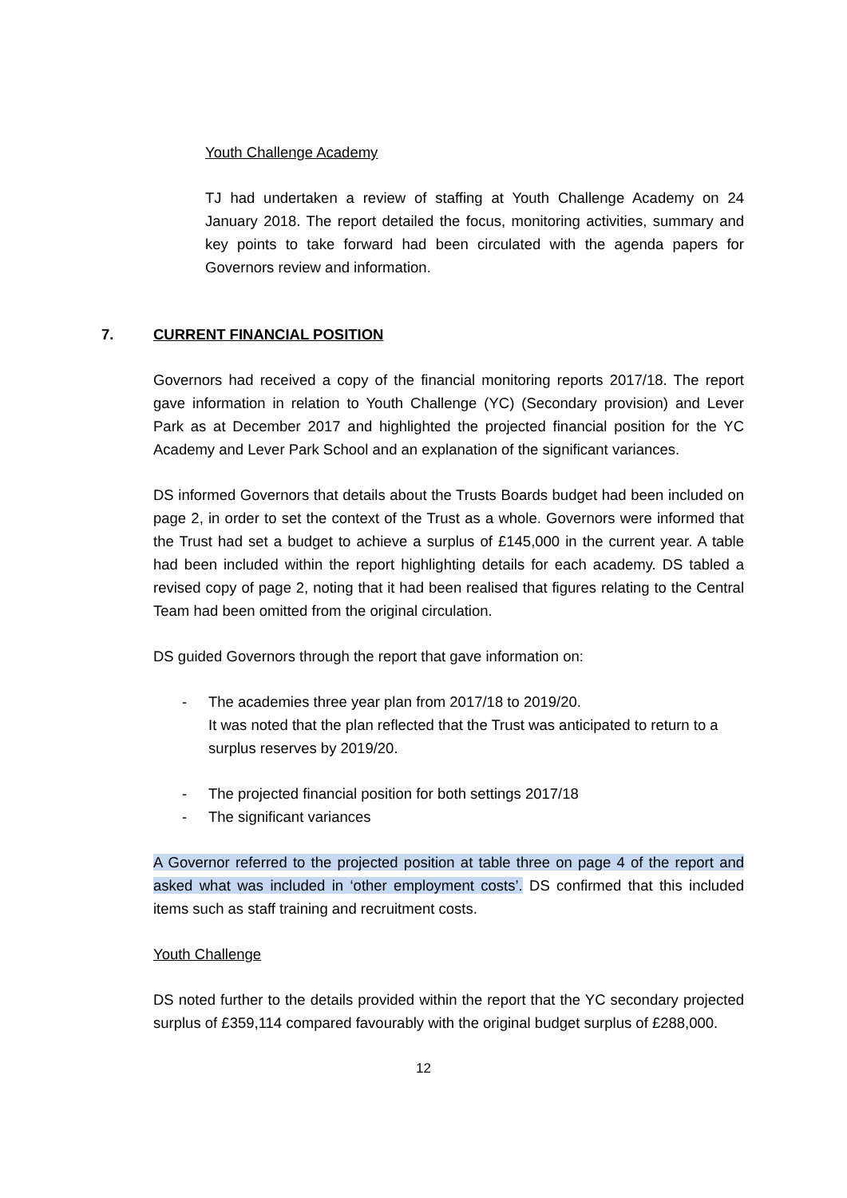Youth Challenge Academy
TJ had undertaken a review of staffing at Youth Challenge Academy on 24 January 2018. The report detailed the focus, monitoring activities, summary and key points to take forward had been circulated with the agenda papers for Governors review and information.
7. CURRENT FINANCIAL POSITION
Governors had received a copy of the financial monitoring reports 2017/18. The report gave information in relation to Youth Challenge (YC) (Secondary provision) and Lever Park as at December 2017 and highlighted the projected financial position for the YC Academy and Lever Park School and an explanation of the significant variances.
DS informed Governors that details about the Trusts Boards budget had been included on page 2, in order to set the context of the Trust as a whole. Governors were informed that the Trust had set a budget to achieve a surplus of £145,000 in the current year. A table had been included within the report highlighting details for each academy. DS tabled a revised copy of page 2, noting that it had been realised that figures relating to the Central Team had been omitted from the original circulation.
DS guided Governors through the report that gave information on:
- The academies three year plan from 2017/18 to 2019/20.
It was noted that the plan reflected that the Trust was anticipated to return to a surplus reserves by 2019/20.
- The projected financial position for both settings 2017/18
- The significant variances
A Governor referred to the projected position at table three on page 4 of the report and asked what was included in ‘other employment costs’. DS confirmed that this included items such as staff training and recruitment costs.
Youth Challenge
DS noted further to the details provided within the report that the YC secondary projected surplus of £359,114 compared favourably with the original budget surplus of £288,000.
12